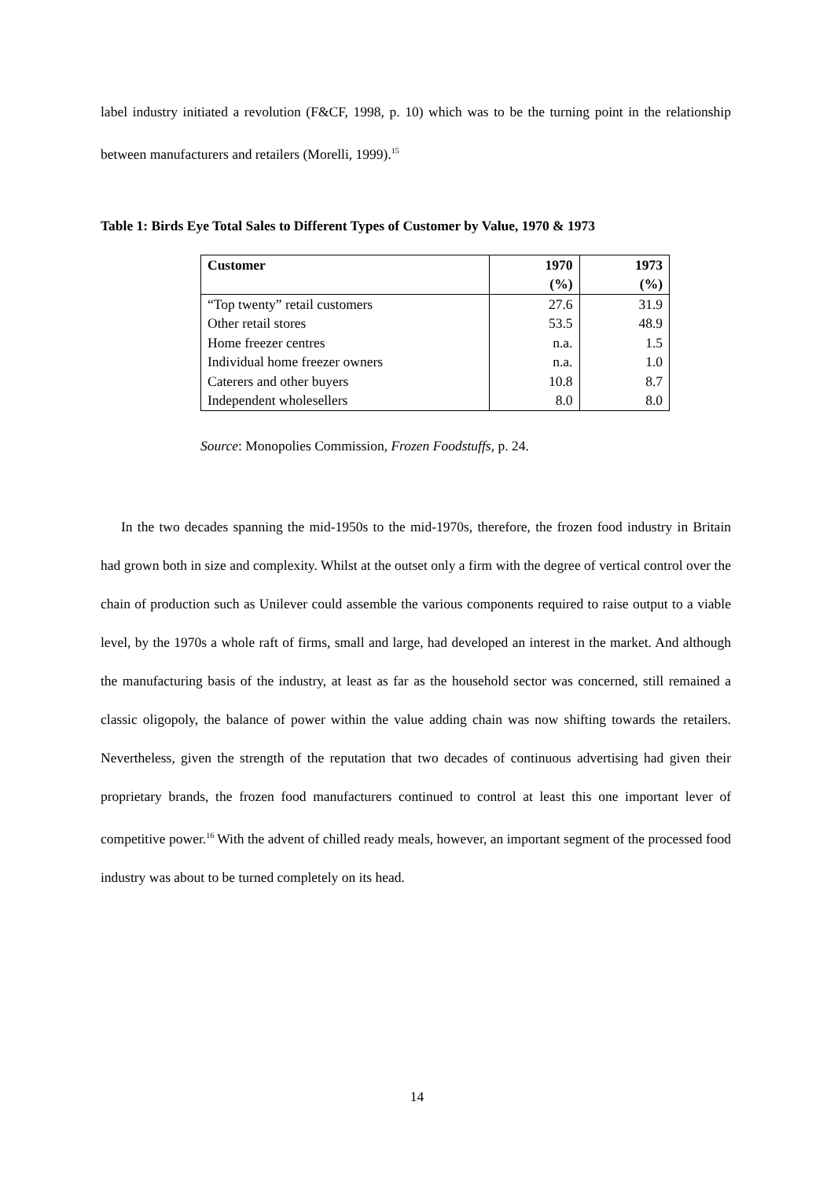label industry initiated a revolution (F&CF, 1998, p. 10) which was to be the turning point in the relationship between manufacturers and retailers (Morelli, 1999).<sup>15</sup>
Table 1: Birds Eye Total Sales to Different Types of Customer by Value, 1970 & 1973
| Customer | 1970 (%) | 1973 (%) |
| --- | --- | --- |
| “Top twenty” retail customers | 27.6 | 31.9 |
| Other retail stores | 53.5 | 48.9 |
| Home freezer centres | n.a. | 1.5 |
| Individual home freezer owners | n.a. | 1.0 |
| Caterers and other buyers | 10.8 | 8.7 |
| Independent wholesellers | 8.0 | 8.0 |
Source: Monopolies Commission, Frozen Foodstuffs, p. 24.
In the two decades spanning the mid-1950s to the mid-1970s, therefore, the frozen food industry in Britain had grown both in size and complexity. Whilst at the outset only a firm with the degree of vertical control over the chain of production such as Unilever could assemble the various components required to raise output to a viable level, by the 1970s a whole raft of firms, small and large, had developed an interest in the market. And although the manufacturing basis of the industry, at least as far as the household sector was concerned, still remained a classic oligopoly, the balance of power within the value adding chain was now shifting towards the retailers. Nevertheless, given the strength of the reputation that two decades of continuous advertising had given their proprietary brands, the frozen food manufacturers continued to control at least this one important lever of competitive power.<sup>16</sup> With the advent of chilled ready meals, however, an important segment of the processed food industry was about to be turned completely on its head.
14